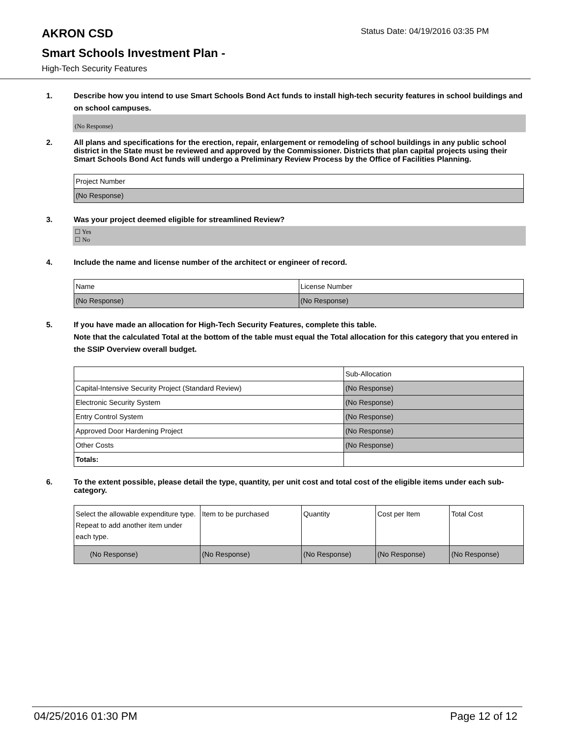AKRON CSD
Status Date: 04/19/2016 03:35 PM
Smart Schools Investment Plan -
High-Tech Security Features
1. Describe how you intend to use Smart Schools Bond Act funds to install high-tech security features in school buildings and on school campuses.
(No Response)
2. All plans and specifications for the erection, repair, enlargement or remodeling of school buildings in any public school district in the State must be reviewed and approved by the Commissioner. Districts that plan capital projects using their Smart Schools Bond Act funds will undergo a Preliminary Review Process by the Office of Facilities Planning.
| Project Number |
| (No Response) |
3. Was your project deemed eligible for streamlined Review?
☐ Yes
☐ No
4. Include the name and license number of the architect or engineer of record.
| Name | License Number |
| (No Response) | (No Response) |
5. If you have made an allocation for High-Tech Security Features, complete this table.
Note that the calculated Total at the bottom of the table must equal the Total allocation for this category that you entered in the SSIP Overview overall budget.
| | Sub-Allocation |
| Capital-Intensive Security Project (Standard Review) | (No Response) |
| Electronic Security System | (No Response) |
| Entry Control System | (No Response) |
| Approved Door Hardening Project | (No Response) |
| Other Costs | (No Response) |
| Totals: | |
6. To the extent possible, please detail the type, quantity, per unit cost and total cost of the eligible items under each sub-category.
| Select the allowable expenditure type. Repeat to add another item under each type. | Item to be purchased | Quantity | Cost per Item | Total Cost |
| (No Response) | (No Response) | (No Response) | (No Response) | (No Response) |
04/25/2016 01:30 PM Page 12 of 12